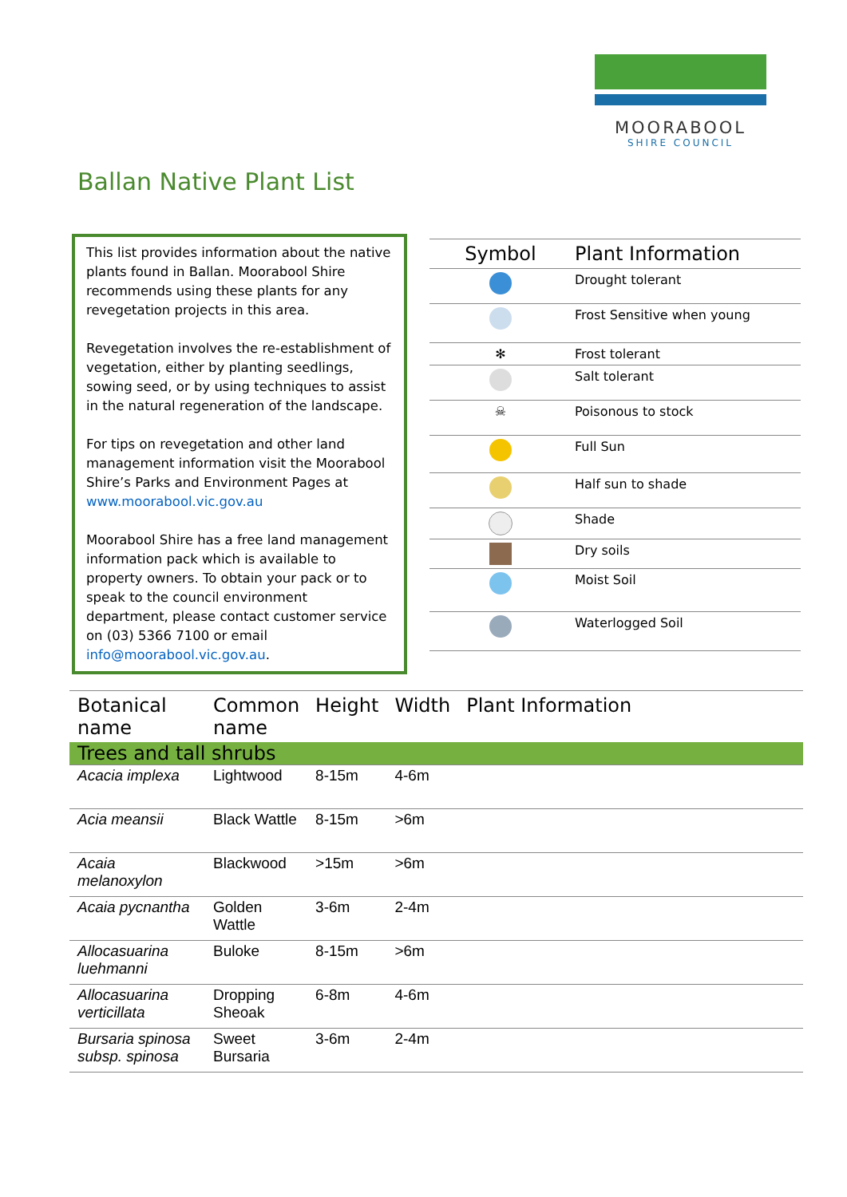MOORABOOL
SHIRE COUNCIL
Ballan Native Plant List
This list provides information about the native plants found in Ballan. Moorabool Shire recommends using these plants for any revegetation projects in this area.
Revegetation involves the re-establishment of vegetation, either by planting seedlings, sowing seed, or by using techniques to assist in the natural regeneration of the landscape.
For tips on revegetation and other land management information visit the Moorabool Shire’s Parks and Environment Pages at www.moorabool.vic.gov.au
Moorabool Shire has a free land management information pack which is available to property owners. To obtain your pack or to speak to the council environment department, please contact customer service on (03) 5366 7100 or email info@moorabool.vic.gov.au.
| Symbol | Plant Information |
| --- | --- |
| | Drought tolerant |
| | Frost Sensitive when young |
| ✻ | Frost tolerant |
| | Salt tolerant |
| ☠ | Poisonous to stock |
| | Full Sun |
| | Half sun to shade |
| | Shade |
| | Dry soils |
| | Moist Soil |
| | Waterlogged Soil |
| Botanical name | Common name | Height | Width | Plant Information |
| --- | --- | --- | --- | --- |
| Trees and tall shrubs | | | | |
| Acacia implexa | Lightwood | 8-15m | 4-6m | |
| Acia meansii | Black Wattle | 8-15m | >6m | |
| Acaia melanoxylon | Blackwood | >15m | >6m | |
| Acaia pycnantha | Golden Wattle | 3-6m | 2-4m | |
| Allocasuarina luehmanni | Buloke | 8-15m | >6m | |
| Allocasuarina verticillata | Dropping Sheoak | 6-8m | 4-6m | |
| Bursaria spinosa subsp. spinosa | Sweet Bursaria | 3-6m | 2-4m | |